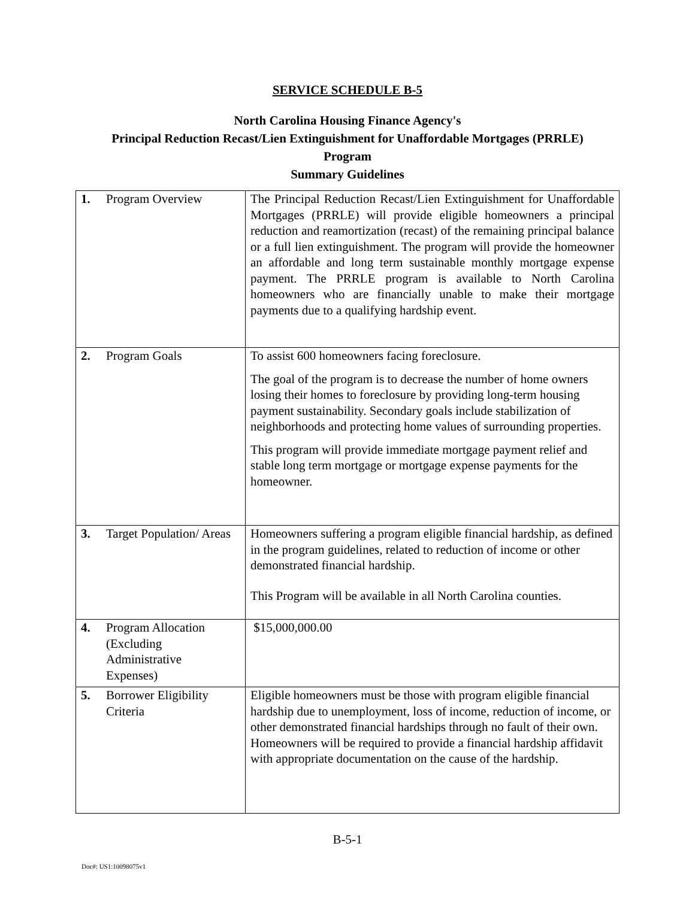SERVICE SCHEDULE B-5
North Carolina Housing Finance Agency's
Principal Reduction Recast/Lien Extinguishment for Unaffordable Mortgages (PRRLE)
Program
Summary Guidelines
| 1. Program Overview | The Principal Reduction Recast/Lien Extinguishment for Unaffordable Mortgages (PRRLE) will provide eligible homeowners a principal reduction and reamortization (recast) of the remaining principal balance or a full lien extinguishment. The program will provide the homeowner an affordable and long term sustainable monthly mortgage expense payment. The PRRLE program is available to North Carolina homeowners who are financially unable to make their mortgage payments due to a qualifying hardship event. |
| 2. Program Goals | To assist 600 homeowners facing foreclosure. The goal of the program is to decrease the number of home owners losing their homes to foreclosure by providing long-term housing payment sustainability. Secondary goals include stabilization of neighborhoods and protecting home values of surrounding properties. This program will provide immediate mortgage payment relief and stable long term mortgage or mortgage expense payments for the homeowner. |
| 3. Target Population/ Areas | Homeowners suffering a program eligible financial hardship, as defined in the program guidelines, related to reduction of income or other demonstrated financial hardship. This Program will be available in all North Carolina counties. |
| 4. Program Allocation (Excluding Administrative Expenses) | $15,000,000.00 |
| 5. Borrower Eligibility Criteria | Eligible homeowners must be those with program eligible financial hardship due to unemployment, loss of income, reduction of income, or other demonstrated financial hardships through no fault of their own. Homeowners will be required to provide a financial hardship affidavit with appropriate documentation on the cause of the hardship. |
B-5-1
Doc#: US1:10098075v1